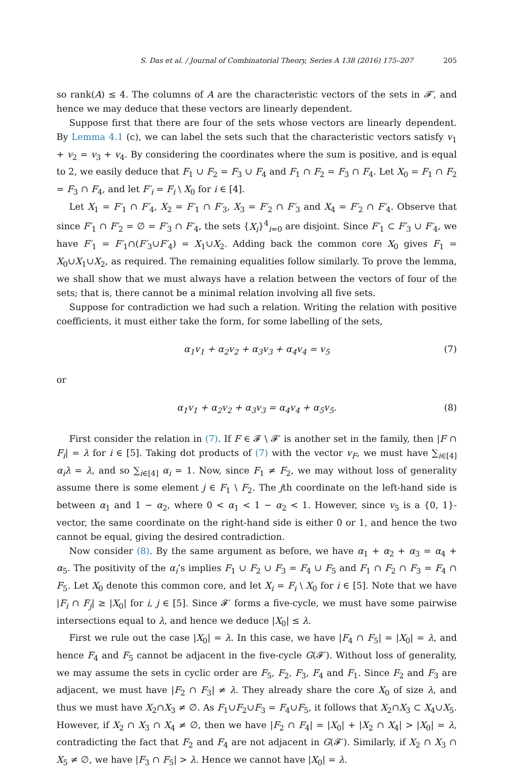S. Das et al. / Journal of Combinatorial Theory, Series A 138 (2016) 175–207 205
so rank(A) ≤ 4. The columns of A are the characteristic vectors of the sets in 𝓕′, and hence we may deduce that these vectors are linearly dependent.
Suppose first that there are four of the sets whose vectors are linearly dependent. By Lemma 4.1 (c), we can label the sets such that the characteristic vectors satisfy v<sub>1</sub> + v<sub>2</sub> = v<sub>3</sub> + v<sub>4</sub>. By considering the coordinates where the sum is positive, and is equal to 2, we easily deduce that F<sub>1</sub> ∪ F<sub>2</sub> = F<sub>3</sub> ∪ F<sub>4</sub> and F<sub>1</sub> ∩ F<sub>2</sub> = F<sub>3</sub> ∩ F<sub>4</sub>. Let X<sub>0</sub> = F<sub>1</sub> ∩ F<sub>2</sub> = F<sub>3</sub> ∩ F<sub>4</sub>, and let F′<sub>i</sub> = F<sub>i</sub> \ X<sub>0</sub> for i ∈ [4].
Let X<sub>1</sub> = F′<sub>1</sub> ∩ F′<sub>4</sub>, X<sub>2</sub> = F′<sub>1</sub> ∩ F′<sub>3</sub>, X<sub>3</sub> = F′<sub>2</sub> ∩ F′<sub>3</sub> and X<sub>4</sub> = F′<sub>2</sub> ∩ F′<sub>4</sub>. Observe that since F′<sub>1</sub> ∩ F′<sub>2</sub> = ∅ = F′<sub>3</sub> ∩ F′<sub>4</sub>, the sets {X<sub>i</sub>}<sup>4</sup><sub>i=0</sub> are disjoint. Since F′<sub>1</sub> ⊂ F′<sub>3</sub> ∪ F′<sub>4</sub>, we have F′<sub>1</sub> = F′<sub>1</sub>∩(F′<sub>3</sub>∪F′<sub>4</sub>) = X<sub>1</sub>∪X<sub>2</sub>. Adding back the common core X<sub>0</sub> gives F<sub>1</sub> = X<sub>0</sub>∪X<sub>1</sub>∪X<sub>2</sub>, as required. The remaining equalities follow similarly. To prove the lemma, we shall show that we must always have a relation between the vectors of four of the sets; that is, there cannot be a minimal relation involving all five sets.
Suppose for contradiction we had such a relation. Writing the relation with positive coefficients, it must either take the form, for some labelling of the sets,
α<sub>1</sub>v<sub>1</sub> + α<sub>2</sub>v<sub>2</sub> + α<sub>3</sub>v<sub>3</sub> + α<sub>4</sub>v<sub>4</sub> = v<sub>5</sub> (7)
or
α<sub>1</sub>v<sub>1</sub> + α<sub>2</sub>v<sub>2</sub> + α<sub>3</sub>v<sub>3</sub> = α<sub>4</sub>v<sub>4</sub> + α<sub>5</sub>v<sub>5</sub>. (8)
First consider the relation in (7). If F ∈ 𝓕 \ 𝓕′ is another set in the family, then |F ∩ F<sub>i</sub>| = λ for i ∈ [5]. Taking dot products of (7) with the vector v<sub>F</sub>, we must have ∑<sub>i∈[4]</sub> α<sub>i</sub>λ = λ, and so ∑<sub>i∈[4]</sub> α<sub>i</sub> = 1. Now, since F<sub>1</sub> ≠ F<sub>2</sub>, we may without loss of generality assume there is some element j ∈ F<sub>1</sub> \ F<sub>2</sub>. The jth coordinate on the left-hand side is between α<sub>1</sub> and 1 − α<sub>2</sub>, where 0 < α<sub>1</sub> < 1 − α<sub>2</sub> < 1. However, since v<sub>5</sub> is a {0, 1}-vector, the same coordinate on the right-hand side is either 0 or 1, and hence the two cannot be equal, giving the desired contradiction.
Now consider (8). By the same argument as before, we have α<sub>1</sub> + α<sub>2</sub> + α<sub>3</sub> = α<sub>4</sub> + α<sub>5</sub>. The positivity of the α<sub>i</sub>’s implies F<sub>1</sub> ∪ F<sub>2</sub> ∪ F<sub>3</sub> = F<sub>4</sub> ∪ F<sub>5</sub> and F<sub>1</sub> ∩ F<sub>2</sub> ∩ F<sub>3</sub> = F<sub>4</sub> ∩ F<sub>5</sub>. Let X<sub>0</sub> denote this common core, and let X<sub>i</sub> = F<sub>i</sub> \ X<sub>0</sub> for i ∈ [5]. Note that we have |F<sub>i</sub> ∩ F<sub>j</sub>| ≥ |X<sub>0</sub>| for i, j ∈ [5]. Since 𝓕′ forms a five-cycle, we must have some pairwise intersections equal to λ, and hence we deduce |X<sub>0</sub>| ≤ λ.
First we rule out the case |X<sub>0</sub>| = λ. In this case, we have |F<sub>4</sub> ∩ F<sub>5</sub>| = |X<sub>0</sub>| = λ, and hence F<sub>4</sub> and F<sub>5</sub> cannot be adjacent in the five-cycle G(𝓕′). Without loss of generality, we may assume the sets in cyclic order are F<sub>5</sub>, F<sub>2</sub>, F<sub>3</sub>, F<sub>4</sub> and F<sub>1</sub>. Since F<sub>2</sub> and F<sub>3</sub> are adjacent, we must have |F<sub>2</sub> ∩ F<sub>3</sub>| ≠ λ. They already share the core X<sub>0</sub> of size λ, and thus we must have X<sub>2</sub>∩X<sub>3</sub> ≠ ∅. As F<sub>1</sub>∪F<sub>2</sub>∪F<sub>3</sub> = F<sub>4</sub>∪F<sub>5</sub>, it follows that X<sub>2</sub>∩X<sub>3</sub> ⊂ X<sub>4</sub>∪X<sub>5</sub>. However, if X<sub>2</sub> ∩ X<sub>3</sub> ∩ X<sub>4</sub> ≠ ∅, then we have |F<sub>2</sub> ∩ F<sub>4</sub>| = |X<sub>0</sub>| + |X<sub>2</sub> ∩ X<sub>4</sub>| > |X<sub>0</sub>| = λ, contradicting the fact that F<sub>2</sub> and F<sub>4</sub> are not adjacent in G(𝓕′). Similarly, if X<sub>2</sub> ∩ X<sub>3</sub> ∩ X<sub>5</sub> ≠ ∅, we have |F<sub>3</sub> ∩ F<sub>5</sub>| > λ. Hence we cannot have |X<sub>0</sub>| = λ.